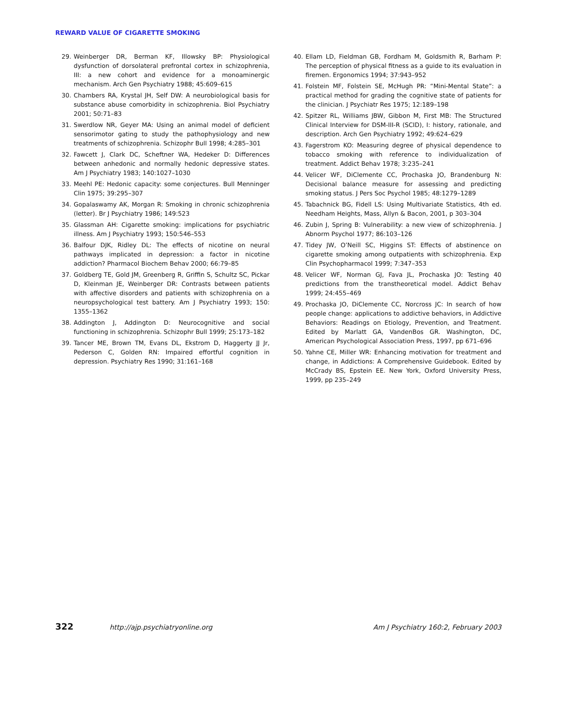REWARD VALUE OF CIGARETTE SMOKING
29. Weinberger DR, Berman KF, Illowsky BP: Physiological dysfunction of dorsolateral prefrontal cortex in schizophrenia, III: a new cohort and evidence for a monoaminergic mechanism. Arch Gen Psychiatry 1988; 45:609–615
30. Chambers RA, Krystal JH, Self DW: A neurobiological basis for substance abuse comorbidity in schizophrenia. Biol Psychiatry 2001; 50:71–83
31. Swerdlow NR, Geyer MA: Using an animal model of deficient sensorimotor gating to study the pathophysiology and new treatments of schizophrenia. Schizophr Bull 1998; 4:285–301
32. Fawcett J, Clark DC, Scheftner WA, Hedeker D: Differences between anhedonic and normally hedonic depressive states. Am J Psychiatry 1983; 140:1027–1030
33. Meehl PE: Hedonic capacity: some conjectures. Bull Menninger Clin 1975; 39:295–307
34. Gopalaswamy AK, Morgan R: Smoking in chronic schizophrenia (letter). Br J Psychiatry 1986; 149:523
35. Glassman AH: Cigarette smoking: implications for psychiatric illness. Am J Psychiatry 1993; 150:546–553
36. Balfour DJK, Ridley DL: The effects of nicotine on neural pathways implicated in depression: a factor in nicotine addiction? Pharmacol Biochem Behav 2000; 66:79–85
37. Goldberg TE, Gold JM, Greenberg R, Griffin S, Schultz SC, Pickar D, Kleinman JE, Weinberger DR: Contrasts between patients with affective disorders and patients with schizophrenia on a neuropsychological test battery. Am J Psychiatry 1993; 150: 1355–1362
38. Addington J, Addington D: Neurocognitive and social functioning in schizophrenia. Schizophr Bull 1999; 25:173–182
39. Tancer ME, Brown TM, Evans DL, Ekstrom D, Haggerty JJ Jr, Pederson C, Golden RN: Impaired effortful cognition in depression. Psychiatry Res 1990; 31:161–168
40. Ellam LD, Fieldman GB, Fordham M, Goldsmith R, Barham P: The perception of physical fitness as a guide to its evaluation in firemen. Ergonomics 1994; 37:943–952
41. Folstein MF, Folstein SE, McHugh PR: “Mini-Mental State”: a practical method for grading the cognitive state of patients for the clinician. J Psychiatr Res 1975; 12:189–198
42. Spitzer RL, Williams JBW, Gibbon M, First MB: The Structured Clinical Interview for DSM-III-R (SCID), I: history, rationale, and description. Arch Gen Psychiatry 1992; 49:624–629
43. Fagerstrom KO: Measuring degree of physical dependence to tobacco smoking with reference to individualization of treatment. Addict Behav 1978; 3:235–241
44. Velicer WF, DiClemente CC, Prochaska JO, Brandenburg N: Decisional balance measure for assessing and predicting smoking status. J Pers Soc Psychol 1985; 48:1279–1289
45. Tabachnick BG, Fidell LS: Using Multivariate Statistics, 4th ed. Needham Heights, Mass, Allyn & Bacon, 2001, p 303–304
46. Zubin J, Spring B: Vulnerability: a new view of schizophrenia. J Abnorm Psychol 1977; 86:103–126
47. Tidey JW, O’Neill SC, Higgins ST: Effects of abstinence on cigarette smoking among outpatients with schizophrenia. Exp Clin Psychopharmacol 1999; 7:347–353
48. Velicer WF, Norman GJ, Fava JL, Prochaska JO: Testing 40 predictions from the transtheoretical model. Addict Behav 1999; 24:455–469
49. Prochaska JO, DiClemente CC, Norcross JC: In search of how people change: applications to addictive behaviors, in Addictive Behaviors: Readings on Etiology, Prevention, and Treatment. Edited by Marlatt GA, VandenBos GR. Washington, DC, American Psychological Association Press, 1997, pp 671–696
50. Yahne CE, Miller WR: Enhancing motivation for treatment and change, in Addictions: A Comprehensive Guidebook. Edited by McCrady BS, Epstein EE. New York, Oxford University Press, 1999, pp 235–249
322 http://ajp.psychiatryonline.org Am J Psychiatry 160:2, February 2003